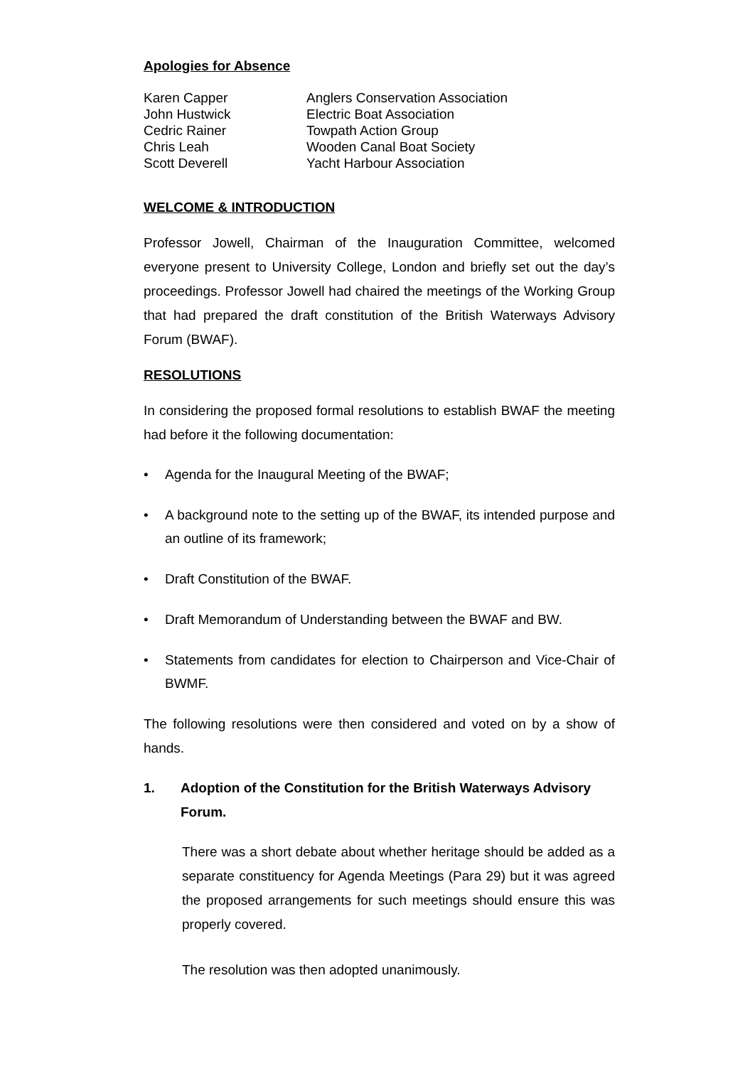Apologies for Absence
| Karen Capper | Anglers Conservation Association |
| John Hustwick | Electric Boat Association |
| Cedric Rainer | Towpath Action Group |
| Chris Leah | Wooden Canal Boat Society |
| Scott Deverell | Yacht Harbour Association |
WELCOME & INTRODUCTION
Professor Jowell, Chairman of the Inauguration Committee, welcomed everyone present to University College, London and briefly set out the day’s proceedings. Professor Jowell had chaired the meetings of the Working Group that had prepared the draft constitution of the British Waterways Advisory Forum (BWAF).
RESOLUTIONS
In considering the proposed formal resolutions to establish BWAF the meeting had before it the following documentation:
• Agenda for the Inaugural Meeting of the BWAF;
• A background note to the setting up of the BWAF, its intended purpose and an outline of its framework;
• Draft Constitution of the BWAF.
• Draft Memorandum of Understanding between the BWAF and BW.
• Statements from candidates for election to Chairperson and Vice-Chair of BWMF.
The following resolutions were then considered and voted on by a show of hands.
1. Adoption of the Constitution for the British Waterways Advisory Forum.
There was a short debate about whether heritage should be added as a separate constituency for Agenda Meetings (Para 29) but it was agreed the proposed arrangements for such meetings should ensure this was properly covered.
The resolution was then adopted unanimously.